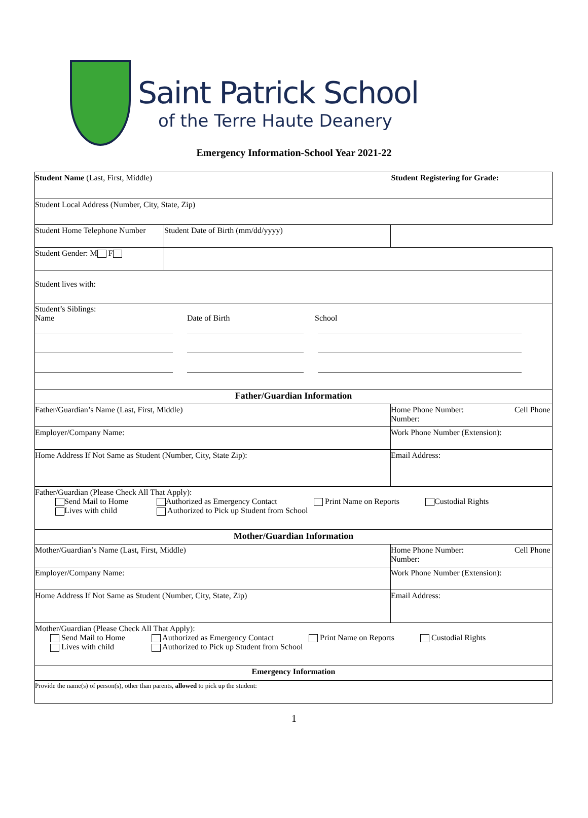Saint Patrick School
of the Terre Haute Deanery
Emergency Information-School Year 2021-22
| Student Name (Last, First, Middle) Student Registering for Grade: | | |
| Student Local Address (Number, City, State, Zip) | | |
| Student Home Telephone Number | Student Date of Birth (mm/dd/yyyy) | |
| Student Gender: M F | | |
| Student lives with: | | |
| Student’s Siblings: Name Date of Birth School | | |
| Father/Guardian Information | | |
| Father/Guardian’s Name (Last, First, Middle) | | Home Phone Number: Cell Phone Number: |
| Employer/Company Name: | | Work Phone Number (Extension): |
| Home Address If Not Same as Student (Number, City, State Zip): | | Email Address: |
| Father/Guardian (Please Check All That Apply): Send Mail to Home Authorized as Emergency Contact Print Name on Reports Custodial Rights Lives with child Authorized to Pick up Student from School | | |
| Mother/Guardian Information | | |
| Mother/Guardian’s Name (Last, First, Middle) | | Home Phone Number: Cell Phone Number: |
| Employer/Company Name: | | Work Phone Number (Extension): |
| Home Address If Not Same as Student (Number, City, State, Zip) | | Email Address: |
| Mother/Guardian (Please Check All That Apply): Send Mail to Home Authorized as Emergency Contact Print Name on Reports Custodial Rights Lives with child Authorized to Pick up Student from School | | |
| Emergency Information | | |
| Provide the name(s) of person(s), other than parents, allowed to pick up the student: | | |
1